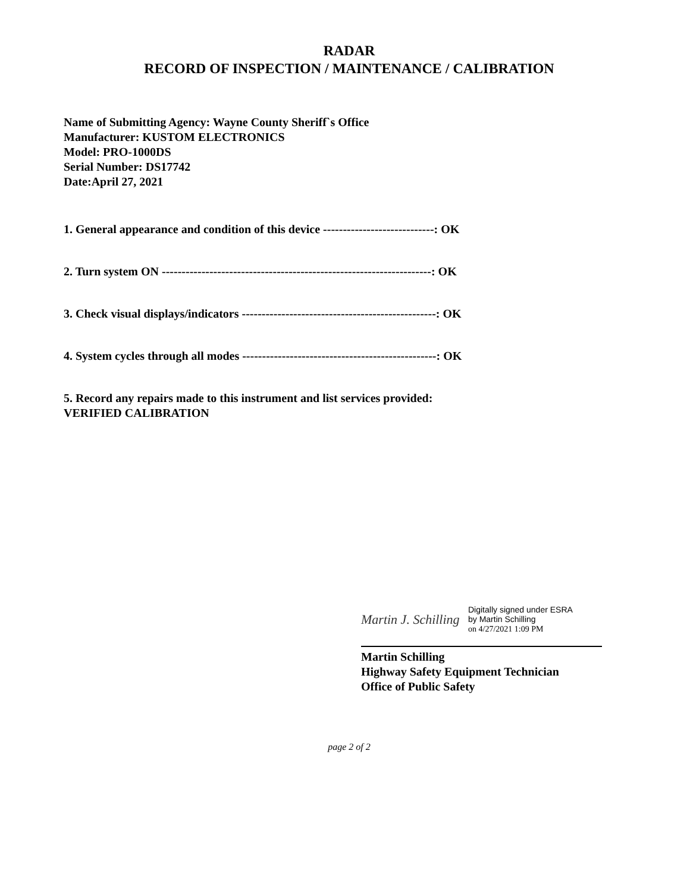RADAR
RECORD OF INSPECTION / MAINTENANCE / CALIBRATION
Name of Submitting Agency: Wayne County Sheriff`s Office
Manufacturer: KUSTOM ELECTRONICS
Model: PRO-1000DS
Serial Number: DS17742
Date:April 27, 2021
1. General appearance and condition of this device ----------------------------: OK
2. Turn system ON --------------------------------------------------------------------: OK
3. Check visual displays/indicators -------------------------------------------------: OK
4. System cycles through all modes -------------------------------------------------: OK
5. Record any repairs made to this instrument and list services provided:
VERIFIED CALIBRATION
Martin J. Schilling
Digitally signed under ESRA
by Martin Schilling
on 4/27/2021 1:09 PM
Martin Schilling
Highway Safety Equipment Technician
Office of Public Safety
page 2 of 2